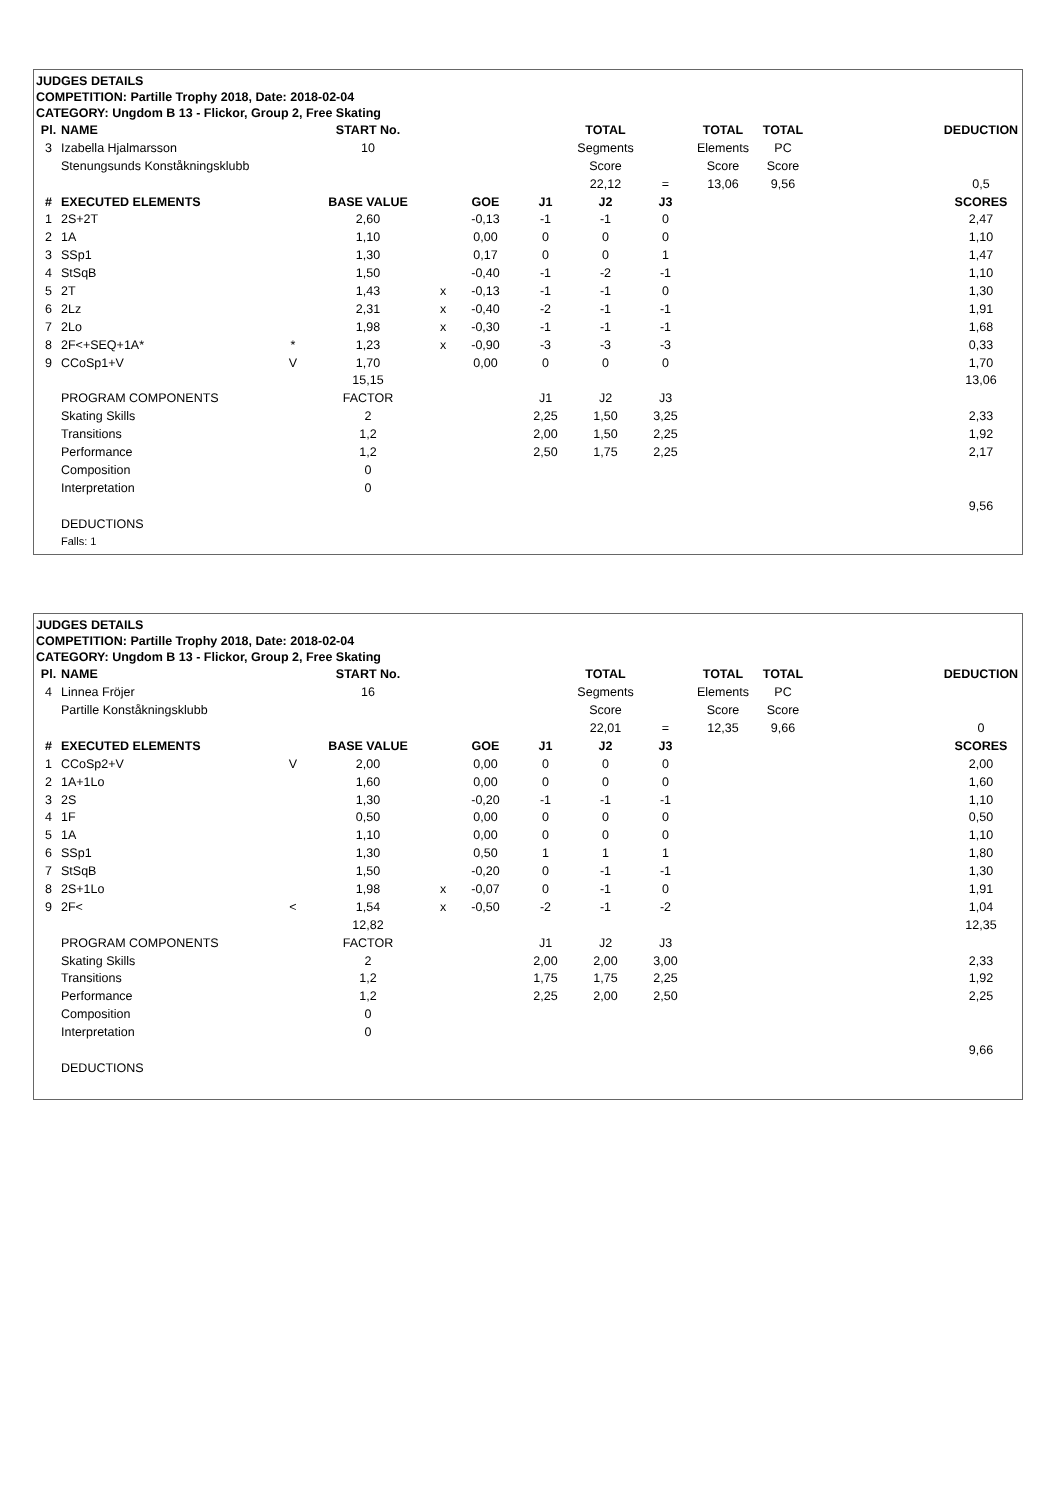JUDGES DETAILS
COMPETITION: Partille Trophy 2018, Date: 2018-02-04
CATEGORY: Ungdom B 13 - Flickor, Group 2, Free Skating
| Pl. | NAME | | START No. | | | | TOTAL | | TOTAL | TOTAL | | DEDUCTION |
| 3 | Izabella Hjalmarsson | | 10 | | | | Segments | | Elements | PC | | |
| | Stenungsunds Konståkningsklubb | | | | | | Score | | Score | Score | | |
| | | | | | | | 22,12 | = | 13,06 | 9,56 | | 0,5 |
| # | EXECUTED ELEMENTS | | BASE VALUE | | GOE | J1 | J2 | J3 | | | | SCORES |
| 1 | 2S+2T | | 2,60 | | -0,13 | -1 | -1 | 0 | | | | 2,47 |
| 2 | 1A | | 1,10 | | 0,00 | 0 | 0 | 0 | | | | 1,10 |
| 3 | SSp1 | | 1,30 | | 0,17 | 0 | 0 | 1 | | | | 1,47 |
| 4 | StSqB | | 1,50 | | -0,40 | -1 | -2 | -1 | | | | 1,10 |
| 5 | 2T | | 1,43 | x | -0,13 | -1 | -1 | 0 | | | | 1,30 |
| 6 | 2Lz | | 2,31 | x | -0,40 | -2 | -1 | -1 | | | | 1,91 |
| 7 | 2Lo | | 1,98 | x | -0,30 | -1 | -1 | -1 | | | | 1,68 |
| 8 | 2F<+SEQ+1A* | * | 1,23 | x | -0,90 | -3 | -3 | -3 | | | | 0,33 |
| 9 | CCoSp1+V | V | 1,70 | | 0,00 | 0 | 0 | 0 | | | | 1,70 |
| | | | 15,15 | | | | | | | | | 13,06 |
| | PROGRAM COMPONENTS | | FACTOR | | | J1 | J2 | J3 | | | | |
| | Skating Skills | | 2 | | | 2,25 | 1,50 | 3,25 | | | | 2,33 |
| | Transitions | | 1,2 | | | 2,00 | 1,50 | 2,25 | | | | 1,92 |
| | Performance | | 1,2 | | | 2,50 | 1,75 | 2,25 | | | | 2,17 |
| | Composition | | 0 | | | | | | | | | |
| | Interpretation | | 0 | | | | | | | | | |
| | | | | | | | | | | | | 9,56 |
| | DEDUCTIONS | | | | | | | | | | | |
| | Falls: 1 | | | | | | | | | | | |
JUDGES DETAILS
COMPETITION: Partille Trophy 2018, Date: 2018-02-04
CATEGORY: Ungdom B 13 - Flickor, Group 2, Free Skating
| Pl. | NAME | | START No. | | | | TOTAL | | TOTAL | TOTAL | | DEDUCTION |
| 4 | Linnea Fröjer | | 16 | | | | Segments | | Elements | PC | | |
| | Partille Konståkningsklubb | | | | | | Score | | Score | Score | | |
| | | | | | | | 22,01 | = | 12,35 | 9,66 | | 0 |
| # | EXECUTED ELEMENTS | | BASE VALUE | | GOE | J1 | J2 | J3 | | | | SCORES |
| 1 | CCoSp2+V | V | 2,00 | | 0,00 | 0 | 0 | 0 | | | | 2,00 |
| 2 | 1A+1Lo | | 1,60 | | 0,00 | 0 | 0 | 0 | | | | 1,60 |
| 3 | 2S | | 1,30 | | -0,20 | -1 | -1 | -1 | | | | 1,10 |
| 4 | 1F | | 0,50 | | 0,00 | 0 | 0 | 0 | | | | 0,50 |
| 5 | 1A | | 1,10 | | 0,00 | 0 | 0 | 0 | | | | 1,10 |
| 6 | SSp1 | | 1,30 | | 0,50 | 1 | 1 | 1 | | | | 1,80 |
| 7 | StSqB | | 1,50 | | -0,20 | 0 | -1 | -1 | | | | 1,30 |
| 8 | 2S+1Lo | | 1,98 | x | -0,07 | 0 | -1 | 0 | | | | 1,91 |
| 9 | 2F< | < | 1,54 | x | -0,50 | -2 | -1 | -2 | | | | 1,04 |
| | | | 12,82 | | | | | | | | | 12,35 |
| | PROGRAM COMPONENTS | | FACTOR | | | J1 | J2 | J3 | | | | |
| | Skating Skills | | 2 | | | 2,00 | 2,00 | 3,00 | | | | 2,33 |
| | Transitions | | 1,2 | | | 1,75 | 1,75 | 2,25 | | | | 1,92 |
| | Performance | | 1,2 | | | 2,25 | 2,00 | 2,50 | | | | 2,25 |
| | Composition | | 0 | | | | | | | | | |
| | Interpretation | | 0 | | | | | | | | | |
| | | | | | | | | | | | | 9,66 |
| | DEDUCTIONS | | | | | | | | | | | |